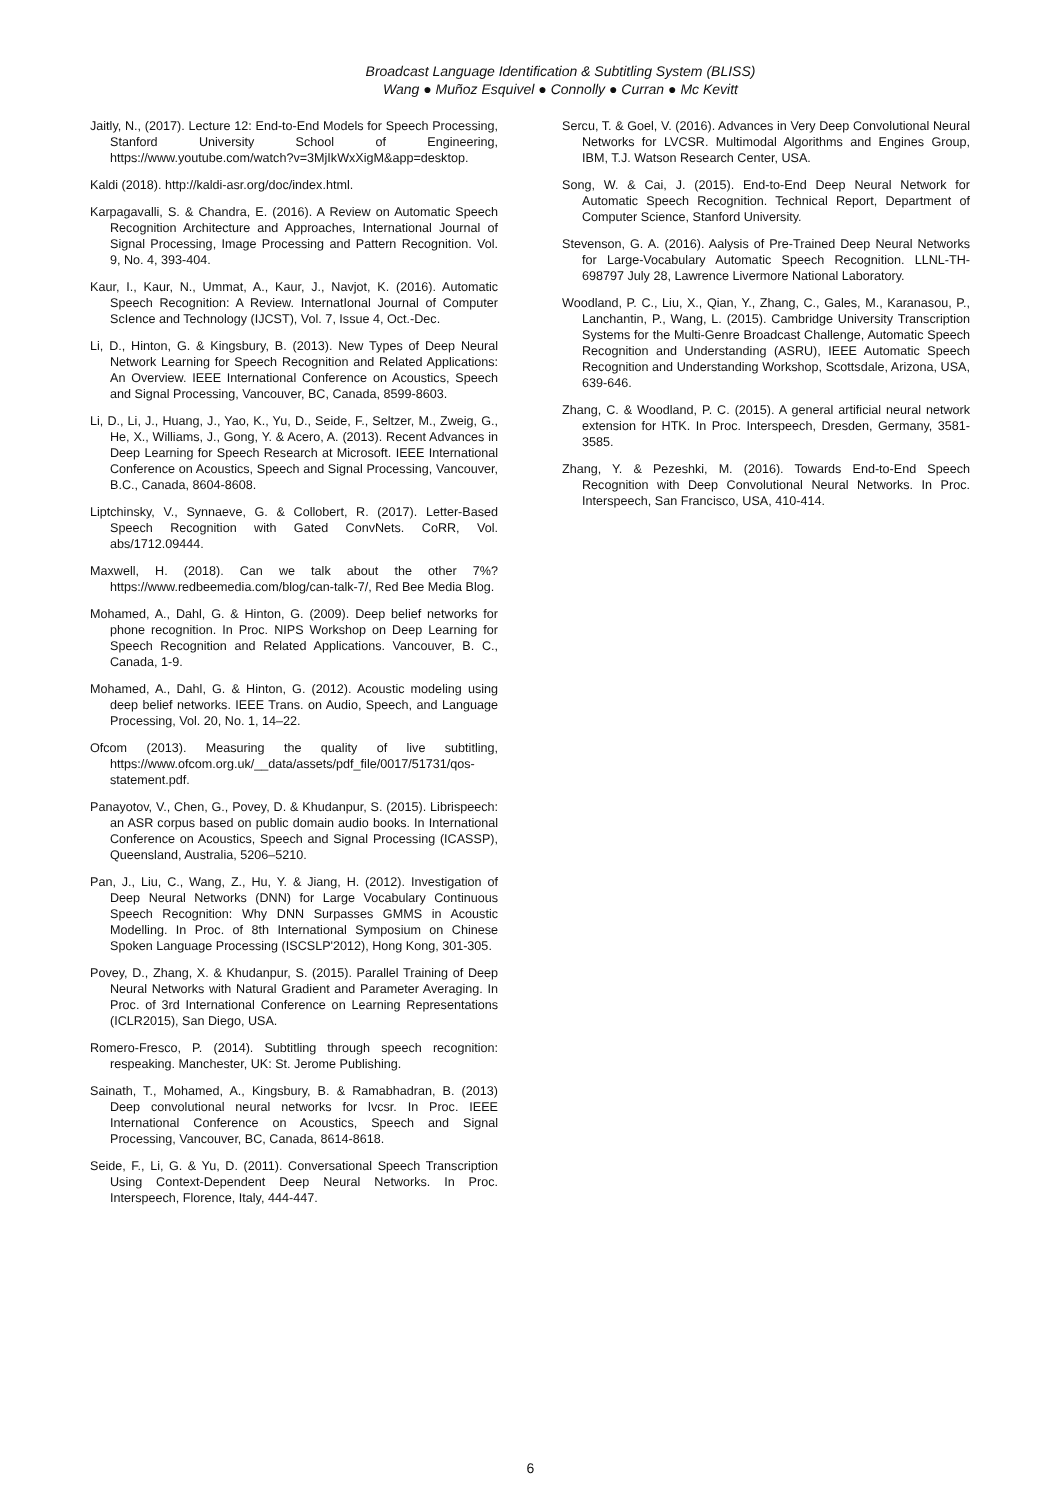Broadcast Language Identification & Subtitling System (BLISS)
Wang ● Muñoz Esquivel ● Connolly ● Curran ● Mc Kevitt
Jaitly, N., (2017). Lecture 12: End-to-End Models for Speech Processing, Stanford University School of Engineering, https://www.youtube.com/watch?v=3MjIkWxXigM&app=desktop.
Kaldi (2018). http://kaldi-asr.org/doc/index.html.
Karpagavalli, S. & Chandra, E. (2016). A Review on Automatic Speech Recognition Architecture and Approaches, International Journal of Signal Processing, Image Processing and Pattern Recognition. Vol. 9, No. 4, 393-404.
Kaur, I., Kaur, N., Ummat, A., Kaur, J., Navjot, K. (2016). Automatic Speech Recognition: A Review. InternatIonal Journal of Computer ScIence and Technology (IJCST), Vol. 7, Issue 4, Oct.-Dec.
Li, D., Hinton, G. & Kingsbury, B. (2013). New Types of Deep Neural Network Learning for Speech Recognition and Related Applications: An Overview. IEEE International Conference on Acoustics, Speech and Signal Processing, Vancouver, BC, Canada, 8599-8603.
Li, D., Li, J., Huang, J., Yao, K., Yu, D., Seide, F., Seltzer, M., Zweig, G., He, X., Williams, J., Gong, Y. & Acero, A. (2013). Recent Advances in Deep Learning for Speech Research at Microsoft. IEEE International Conference on Acoustics, Speech and Signal Processing, Vancouver, B.C., Canada, 8604-8608.
Liptchinsky, V., Synnaeve, G. & Collobert, R. (2017). Letter-Based Speech Recognition with Gated ConvNets. CoRR, Vol. abs/1712.09444.
Maxwell, H. (2018). Can we talk about the other 7%? https://www.redbeemedia.com/blog/can-talk-7/, Red Bee Media Blog.
Mohamed, A., Dahl, G. & Hinton, G. (2009). Deep belief networks for phone recognition. In Proc. NIPS Workshop on Deep Learning for Speech Recognition and Related Applications. Vancouver, B. C., Canada, 1-9.
Mohamed, A., Dahl, G. & Hinton, G. (2012). Acoustic modeling using deep belief networks. IEEE Trans. on Audio, Speech, and Language Processing, Vol. 20, No. 1, 14–22.
Ofcom (2013). Measuring the quality of live subtitling, https://www.ofcom.org.uk/__data/assets/pdf_file/0017/51731/qos-statement.pdf.
Panayotov, V., Chen, G., Povey, D. & Khudanpur, S. (2015). Librispeech: an ASR corpus based on public domain audio books. In International Conference on Acoustics, Speech and Signal Processing (ICASSP), Queensland, Australia, 5206–5210.
Pan, J., Liu, C., Wang, Z., Hu, Y. & Jiang, H. (2012). Investigation of Deep Neural Networks (DNN) for Large Vocabulary Continuous Speech Recognition: Why DNN Surpasses GMMS in Acoustic Modelling. In Proc. of 8th International Symposium on Chinese Spoken Language Processing (ISCSLP'2012), Hong Kong, 301-305.
Povey, D., Zhang, X. & Khudanpur, S. (2015). Parallel Training of Deep Neural Networks with Natural Gradient and Parameter Averaging. In Proc. of 3rd International Conference on Learning Representations (ICLR2015), San Diego, USA.
Romero-Fresco, P. (2014). Subtitling through speech recognition: respeaking. Manchester, UK: St. Jerome Publishing.
Sainath, T., Mohamed, A., Kingsbury, B. & Ramabhadran, B. (2013) Deep convolutional neural networks for lvcsr. In Proc. IEEE International Conference on Acoustics, Speech and Signal Processing, Vancouver, BC, Canada, 8614-8618.
Seide, F., Li, G. & Yu, D. (2011). Conversational Speech Transcription Using Context-Dependent Deep Neural Networks. In Proc. Interspeech, Florence, Italy, 444-447.
Sercu, T. & Goel, V. (2016). Advances in Very Deep Convolutional Neural Networks for LVCSR. Multimodal Algorithms and Engines Group, IBM, T.J. Watson Research Center, USA.
Song, W. & Cai, J. (2015). End-to-End Deep Neural Network for Automatic Speech Recognition. Technical Report, Department of Computer Science, Stanford University.
Stevenson, G. A. (2016). Aalysis of Pre-Trained Deep Neural Networks for Large-Vocabulary Automatic Speech Recognition. LLNL-TH-698797 July 28, Lawrence Livermore National Laboratory.
Woodland, P. C., Liu, X., Qian, Y., Zhang, C., Gales, M., Karanasou, P., Lanchantin, P., Wang, L. (2015). Cambridge University Transcription Systems for the Multi-Genre Broadcast Challenge, Automatic Speech Recognition and Understanding (ASRU), IEEE Automatic Speech Recognition and Understanding Workshop, Scottsdale, Arizona, USA, 639-646.
Zhang, C. & Woodland, P. C. (2015). A general artificial neural network extension for HTK. In Proc. Interspeech, Dresden, Germany, 3581-3585.
Zhang, Y. & Pezeshki, M. (2016). Towards End-to-End Speech Recognition with Deep Convolutional Neural Networks. In Proc. Interspeech, San Francisco, USA, 410-414.
6